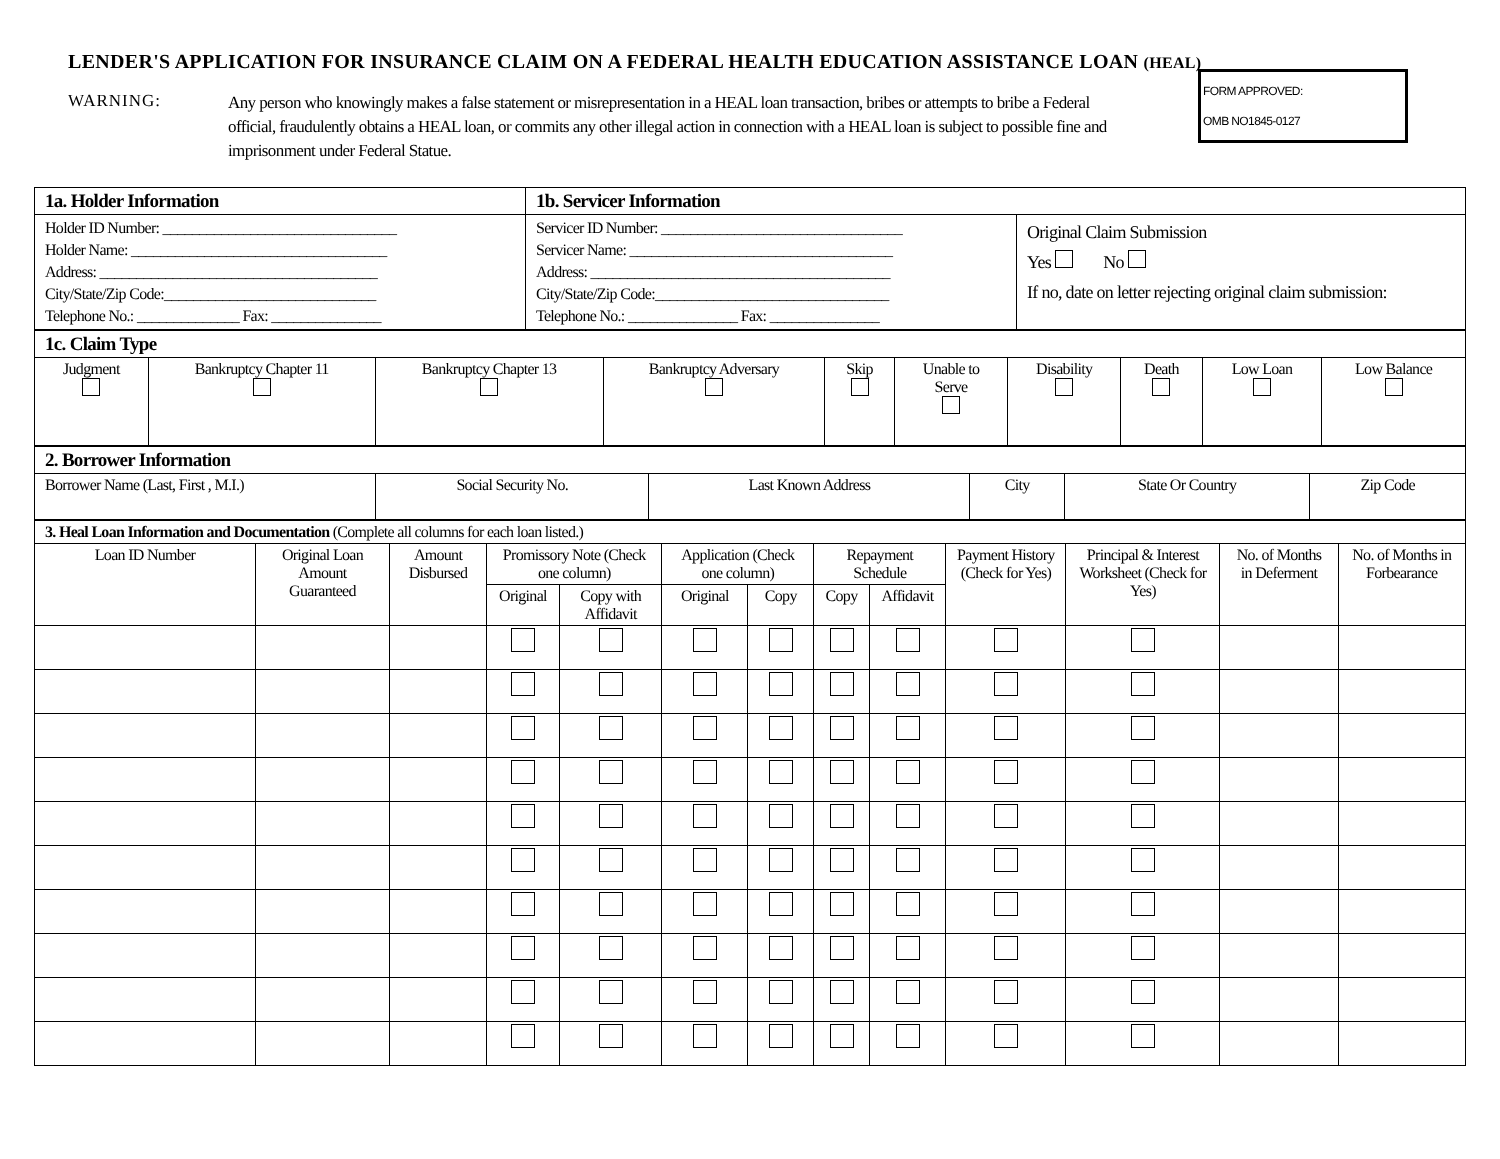LENDER'S APPLICATION FOR INSURANCE CLAIM ON A FEDERAL HEALTH EDUCATION ASSISTANCE LOAN (HEAL)
WARNING:
Any person who knowingly makes a false statement or misrepresentation in a HEAL loan transaction, bribes or attempts to bribe a Federal official, fraudulently obtains a HEAL loan, or commits any other illegal action in connection with a HEAL loan is subject to possible fine and imprisonment under Federal Statue.
FORM APPROVED:
OMB NO1845-0127
| 1a. Holder Information | 1b. Servicer Information | |
| Holder ID Number: ________________________________ Holder Name: ___________________________________ Address: ______________________________________ City/State/Zip Code:_____________________________ Telephone No.: ______________ Fax: _______________ | Servicer ID Number: _________________________________ Servicer Name: ____________________________________ Address: _________________________________________ City/State/Zip Code:________________________________ Telephone No.: _______________ Fax: _______________ | Original Claim Submission Yes No If no, date on letter rejecting original claim submission: |
| 1c. Claim Type | | | | | | | | | |
| Judgment | Bankruptcy Chapter 11 | Bankruptcy Chapter 13 | Bankruptcy Adversary | Skip | Unable to Serve | Disability | Death | Low Loan | Low Balance |
| 2. Borrower Information | | | | | |
| Borrower Name (Last, First , M.I.) | Social Security No. | Last Known Address | City | State Or Country | Zip Code |
| 3. Heal Loan Information and Documentation (Complete all columns for each loan listed.) | | | | | | | | | | | | |
| Loan ID Number | Original Loan Amount Guaranteed | Amount Disbursed | Promissory Note (Check one column) | | Application (Check one column) | | Repayment Schedule | | Payment History (Check for Yes) | Principal & Interest Worksheet (Check for Yes) | No. of Months in Deferment | No. of Months in Forbearance |
| | | | Original | Copy with Affidavit | Original | Copy | Copy | Affidavit | | | | |